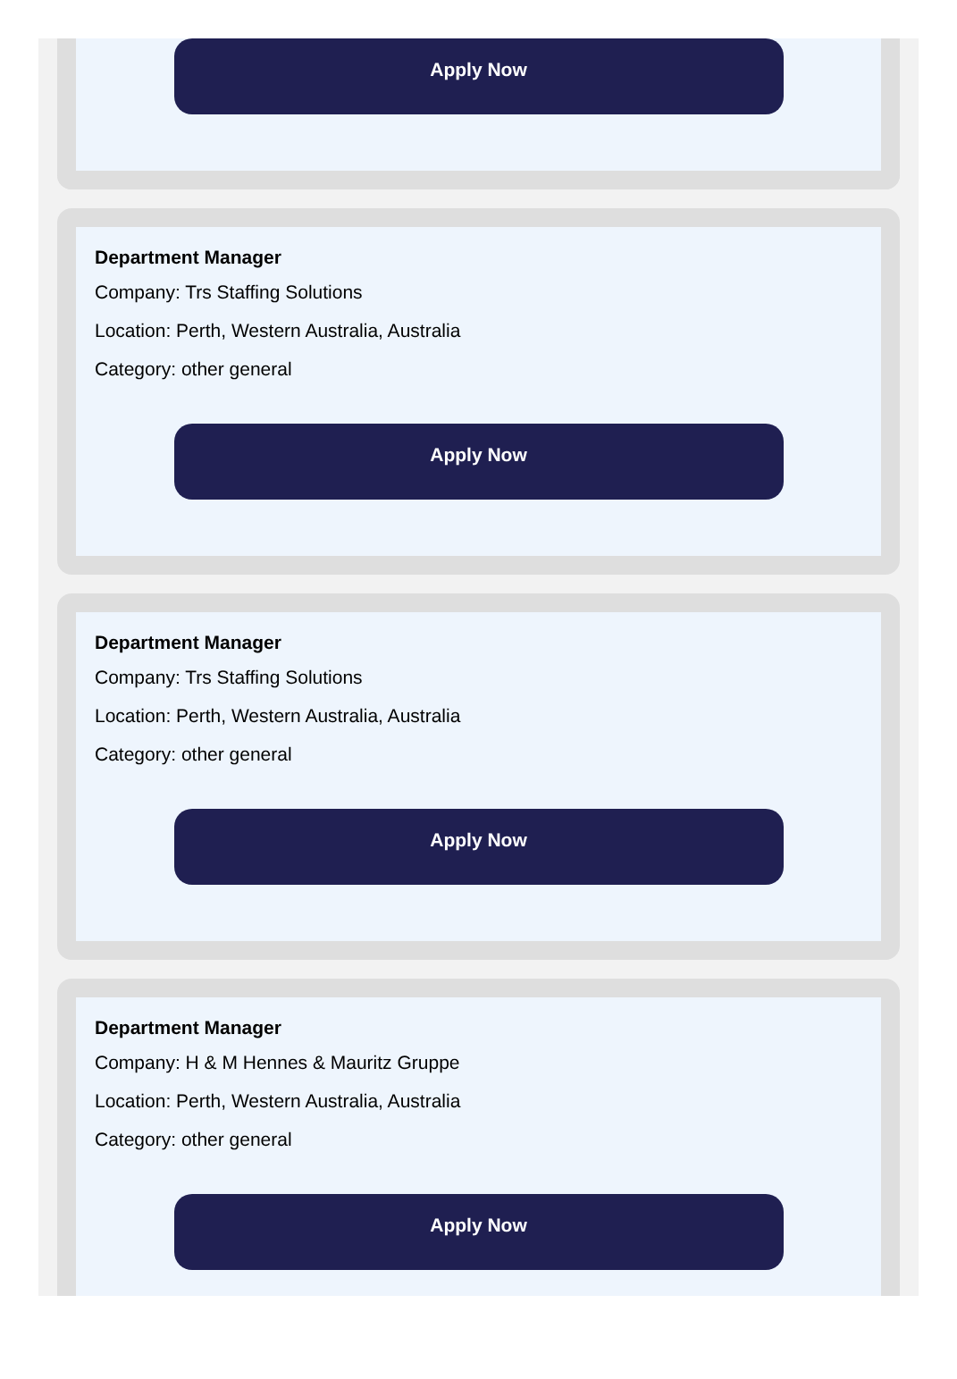Apply Now
Department Manager
Company: Trs Staffing Solutions
Location: Perth, Western Australia, Australia
Category: other general
Apply Now
Department Manager
Company: Trs Staffing Solutions
Location: Perth, Western Australia, Australia
Category: other general
Apply Now
Department Manager
Company: H & M Hennes & Mauritz Gruppe
Location: Perth, Western Australia, Australia
Category: other general
Apply Now